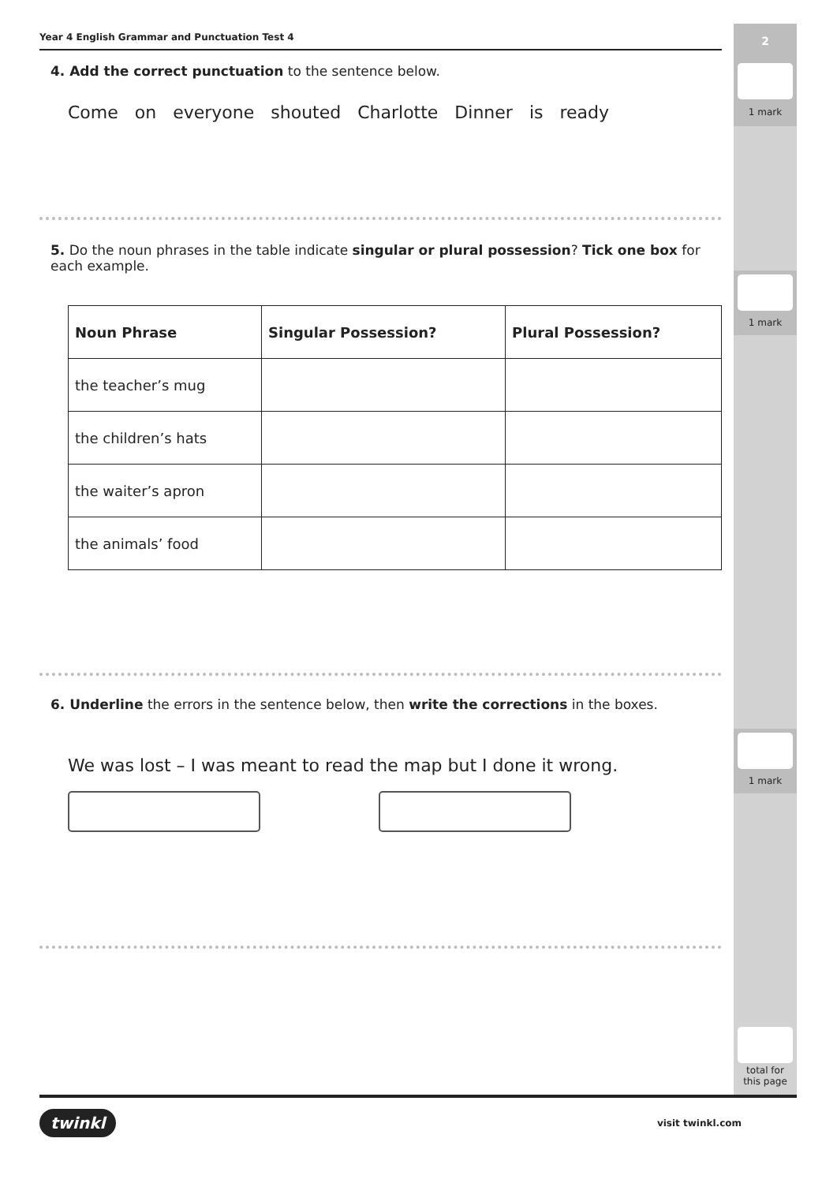2
1 mark
1 mark
1 mark
total for
this page
Year 4 English Grammar and Punctuation Test 4
4. Add the correct punctuation to the sentence below.
Come on everyone shouted Charlotte Dinner is ready
5. Do the noun phrases in the table indicate singular or plural possession? Tick one box for each example.
| Noun Phrase | Singular Possession? | Plural Possession? |
| --- | --- | --- |
| the teacher’s mug | | |
| the children’s hats | | |
| the waiter’s apron | | |
| the animals’ food | | |
6. Underline the errors in the sentence below, then write the corrections in the boxes.
We was lost – I was meant to read the map but I done it wrong.
twinkl visit twinkl.com